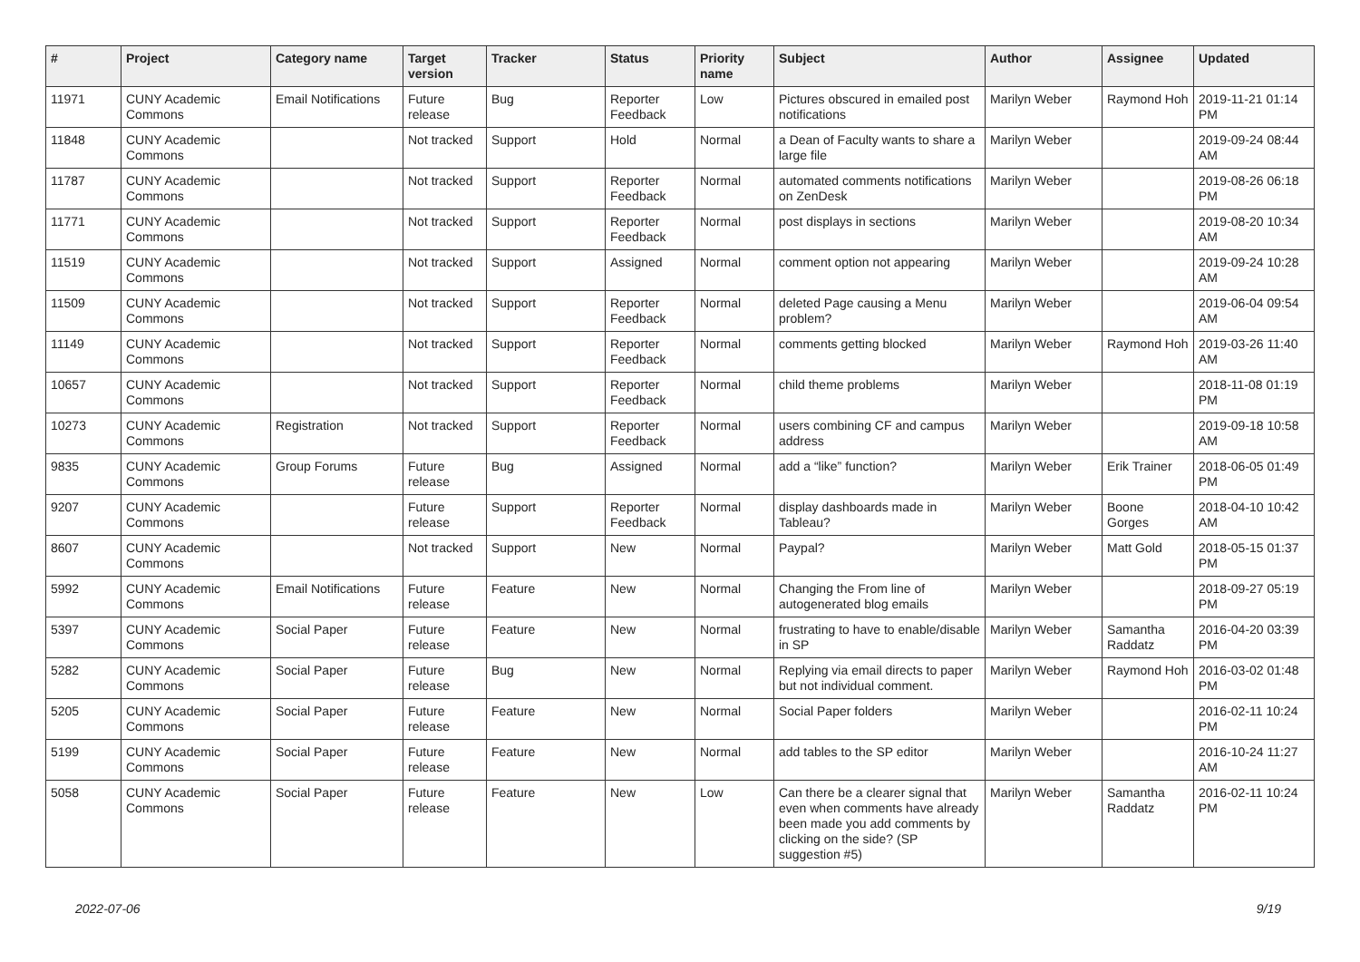| # | Project | Category name | Target version | Tracker | Status | Priority name | Subject | Author | Assignee | Updated |
| --- | --- | --- | --- | --- | --- | --- | --- | --- | --- | --- |
| 11971 | CUNY Academic Commons | Email Notifications | Future release | Bug | Reporter Feedback | Low | Pictures obscured in emailed post notifications | Marilyn Weber | Raymond Hoh | 2019-11-21 01:14 PM |
| 11848 | CUNY Academic Commons | | Not tracked | Support | Hold | Normal | a Dean of Faculty wants to share a large file | Marilyn Weber | | 2019-09-24 08:44 AM |
| 11787 | CUNY Academic Commons | | Not tracked | Support | Reporter Feedback | Normal | automated comments notifications on ZenDesk | Marilyn Weber | | 2019-08-26 06:18 PM |
| 11771 | CUNY Academic Commons | | Not tracked | Support | Reporter Feedback | Normal | post displays in sections | Marilyn Weber | | 2019-08-20 10:34 AM |
| 11519 | CUNY Academic Commons | | Not tracked | Support | Assigned | Normal | comment option not appearing | Marilyn Weber | | 2019-09-24 10:28 AM |
| 11509 | CUNY Academic Commons | | Not tracked | Support | Reporter Feedback | Normal | deleted Page causing a Menu problem? | Marilyn Weber | | 2019-06-04 09:54 AM |
| 11149 | CUNY Academic Commons | | Not tracked | Support | Reporter Feedback | Normal | comments getting blocked | Marilyn Weber | Raymond Hoh | 2019-03-26 11:40 AM |
| 10657 | CUNY Academic Commons | | Not tracked | Support | Reporter Feedback | Normal | child theme problems | Marilyn Weber | | 2018-11-08 01:19 PM |
| 10273 | CUNY Academic Commons | Registration | Not tracked | Support | Reporter Feedback | Normal | users combining CF and campus address | Marilyn Weber | | 2019-09-18 10:58 AM |
| 9835 | CUNY Academic Commons | Group Forums | Future release | Bug | Assigned | Normal | add a “like” function? | Marilyn Weber | Erik Trainer | 2018-06-05 01:49 PM |
| 9207 | CUNY Academic Commons | | Future release | Support | Reporter Feedback | Normal | display dashboards made in Tableau? | Marilyn Weber | Boone Gorges | 2018-04-10 10:42 AM |
| 8607 | CUNY Academic Commons | | Not tracked | Support | New | Normal | Paypal? | Marilyn Weber | Matt Gold | 2018-05-15 01:37 PM |
| 5992 | CUNY Academic Commons | Email Notifications | Future release | Feature | New | Normal | Changing the From line of autogenerated blog emails | Marilyn Weber | | 2018-09-27 05:19 PM |
| 5397 | CUNY Academic Commons | Social Paper | Future release | Feature | New | Normal | frustrating to have to enable/disable in SP | Marilyn Weber | Samantha Raddatz | 2016-04-20 03:39 PM |
| 5282 | CUNY Academic Commons | Social Paper | Future release | Bug | New | Normal | Replying via email directs to paper but not individual comment. | Marilyn Weber | Raymond Hoh | 2016-03-02 01:48 PM |
| 5205 | CUNY Academic Commons | Social Paper | Future release | Feature | New | Normal | Social Paper folders | Marilyn Weber | | 2016-02-11 10:24 PM |
| 5199 | CUNY Academic Commons | Social Paper | Future release | Feature | New | Normal | add tables to the SP editor | Marilyn Weber | | 2016-10-24 11:27 AM |
| 5058 | CUNY Academic Commons | Social Paper | Future release | Feature | New | Low | Can there be a clearer signal that even when comments have already been made you add comments by clicking on the side? (SP suggestion #5) | Marilyn Weber | Samantha Raddatz | 2016-02-11 10:24 PM |
2022-07-06 9/19